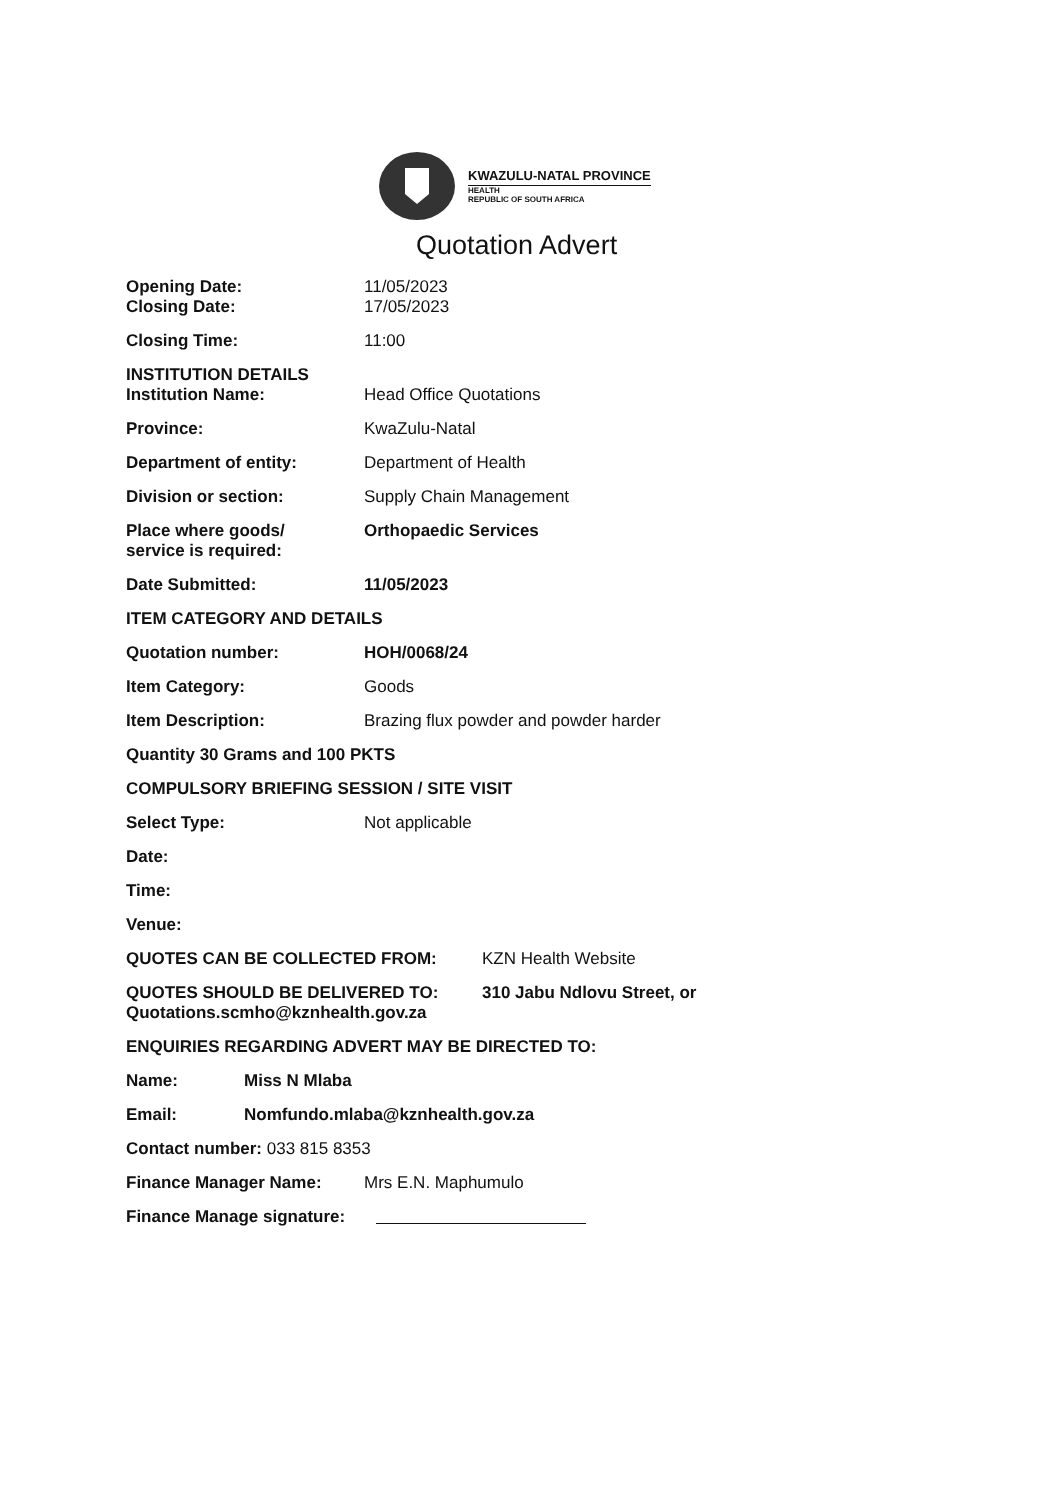KWAZULU-NATAL PROVINCE
HEALTH
REPUBLIC OF SOUTH AFRICA
Quotation Advert
Opening Date:
Closing Date:
11/05/2023
17/05/2023
Closing Time: 11:00
INSTITUTION DETAILS
Institution Name:
Head Office Quotations
Province: KwaZulu-Natal
Department of entity: Department of Health
Division or section: Supply Chain Management
Place where goods/
service is required:
Orthopaedic Services
Date Submitted: 11/05/2023
ITEM CATEGORY AND DETAILS
Quotation number: HOH/0068/24
Item Category: Goods
Item Description: Brazing flux powder and powder harder
Quantity 30 Grams and 100 PKTS
COMPULSORY BRIEFING SESSION / SITE VISIT
Select Type: Not applicable
Date:
Time:
Venue:
QUOTES CAN BE COLLECTED FROM: KZN Health Website
QUOTES SHOULD BE DELIVERED TO:
Quotations.scmho@kznhealth.gov.za
310 Jabu Ndlovu Street, or
ENQUIRIES REGARDING ADVERT MAY BE DIRECTED TO:
Name: Miss N Mlaba
Email: Nomfundo.mlaba@kznhealth.gov.za
Contact number: 033 815 8353
Finance Manager Name: Mrs E.N. Maphumulo
Finance Manage signature: